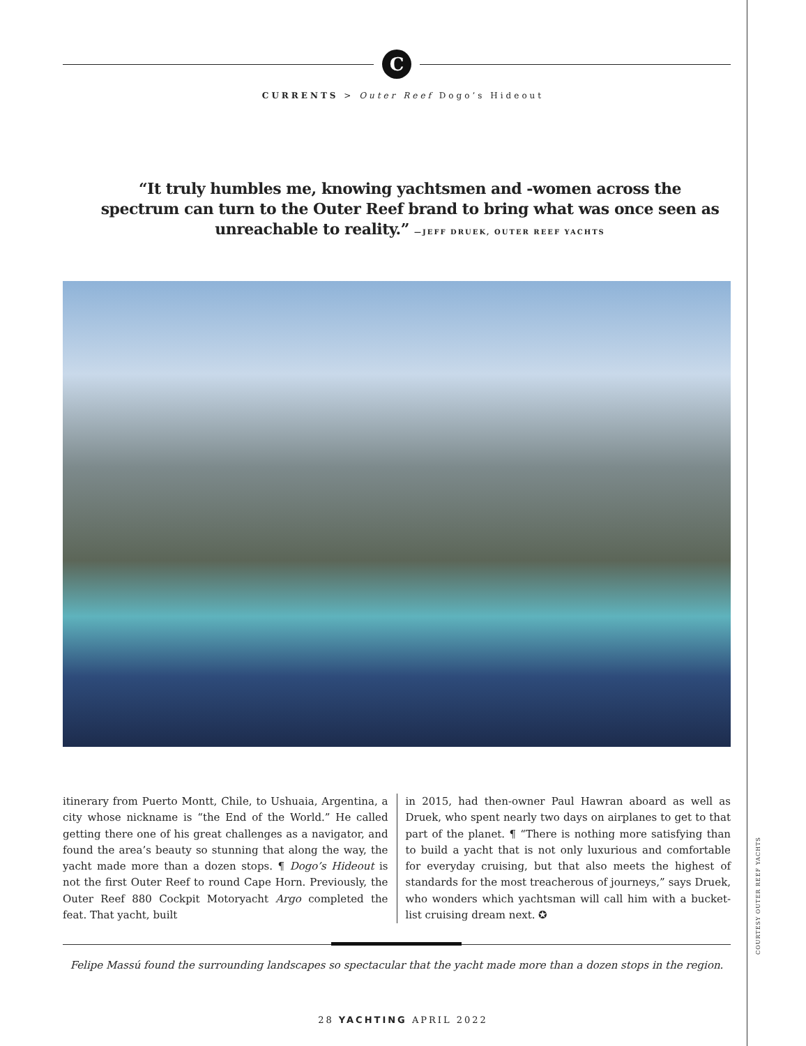C
CURRENTS > Outer Reef Dogo’s Hideout
“It truly humbles me, knowing yachtsmen and -women across the spectrum can turn to the Outer Reef brand to bring what was once seen as unreachable to reality.” —JEFF DRUEK, OUTER REEF YACHTS
itinerary from Puerto Montt, Chile, to Ushuaia, Argentina, a city whose nickname is “the End of the World.” He called getting there one of his great challenges as a navigator, and found the area’s beauty so stunning that along the way, the yacht made more than a dozen stops. ¶ Dogo’s Hideout is not the first Outer Reef to round Cape Horn. Previously, the Outer Reef 880 Cockpit Motoryacht Argo completed the feat. That yacht, built
in 2015, had then-owner Paul Hawran aboard as well as Druek, who spent nearly two days on airplanes to get to that part of the planet. ¶ “There is nothing more satisfying than to build a yacht that is not only luxurious and comfortable for everyday cruising, but that also meets the highest of standards for the most treacherous of journeys,” says Druek, who wonders which yachtsman will call him with a bucket-list cruising dream next. ✪
Felipe Massú found the surrounding landscapes so spectacular that the yacht made more than a dozen stops in the region.
COURTESY OUTER REEF YACHTS
28 YACHTING APRIL 2022